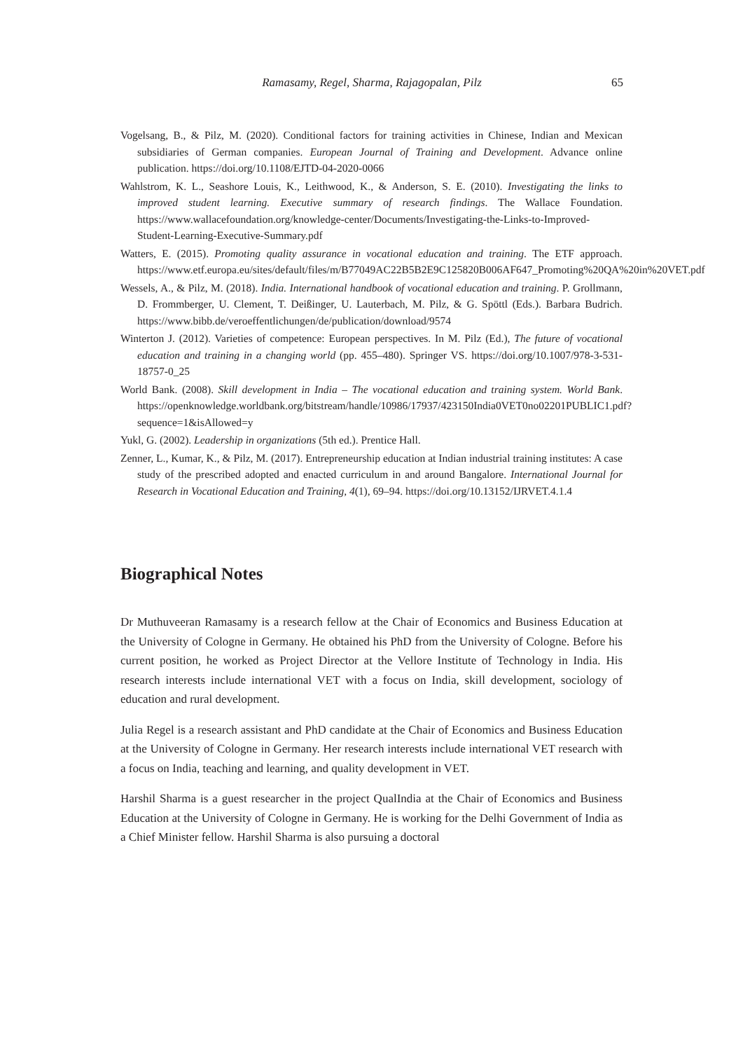Ramasamy, Regel, Sharma, Rajagopalan, Pilz
65
Vogelsang, B., & Pilz, M. (2020). Conditional factors for training activities in Chinese, Indian and Mexican subsidiaries of German companies. European Journal of Training and Development. Advance online publication. https://doi.org/10.1108/EJTD-04-2020-0066
Wahlstrom, K. L., Seashore Louis, K., Leithwood, K., & Anderson, S. E. (2010). Investigating the links to improved student learning. Executive summary of research findings. The Wallace Foundation. https://www.wallacefoundation.org/knowledge-center/Documents/Investigating-the-Links-to-Improved-Student-Learning-Executive-Summary.pdf
Watters, E. (2015). Promoting quality assurance in vocational education and training. The ETF approach. https://www.etf.europa.eu/sites/default/files/m/B77049AC22B5B2E9C125820B006AF647_Promoting%20QA%20in%20VET.pdf
Wessels, A., & Pilz, M. (2018). India. International handbook of vocational education and training. P. Grollmann, D. Frommberger, U. Clement, T. Deißinger, U. Lauterbach, M. Pilz, & G. Spöttl (Eds.). Barbara Budrich. https://www.bibb.de/veroeffentlichungen/de/publication/download/9574
Winterton J. (2012). Varieties of competence: European perspectives. In M. Pilz (Ed.), The future of vocational education and training in a changing world (pp. 455–480). Springer VS. https://doi.org/10.1007/978-3-531-18757-0_25
World Bank. (2008). Skill development in India – The vocational education and training system. World Bank. https://openknowledge.worldbank.org/bitstream/handle/10986/17937/423150India0VET0no02201PUBLIC1.pdf?sequence=1&isAllowed=y
Yukl, G. (2002). Leadership in organizations (5th ed.). Prentice Hall.
Zenner, L., Kumar, K., & Pilz, M. (2017). Entrepreneurship education at Indian industrial training institutes: A case study of the prescribed adopted and enacted curriculum in and around Bangalore. International Journal for Research in Vocational Education and Training, 4(1), 69–94. https://doi.org/10.13152/IJRVET.4.1.4
Biographical Notes
Dr Muthuveeran Ramasamy is a research fellow at the Chair of Economics and Business Education at the University of Cologne in Germany. He obtained his PhD from the University of Cologne. Before his current position, he worked as Project Director at the Vellore Institute of Technology in India. His research interests include international VET with a focus on India, skill development, sociology of education and rural development.
Julia Regel is a research assistant and PhD candidate at the Chair of Economics and Business Education at the University of Cologne in Germany. Her research interests include international VET research with a focus on India, teaching and learning, and quality development in VET.
Harshil Sharma is a guest researcher in the project QualIndia at the Chair of Economics and Business Education at the University of Cologne in Germany. He is working for the Delhi Government of India as a Chief Minister fellow. Harshil Sharma is also pursuing a doctoral